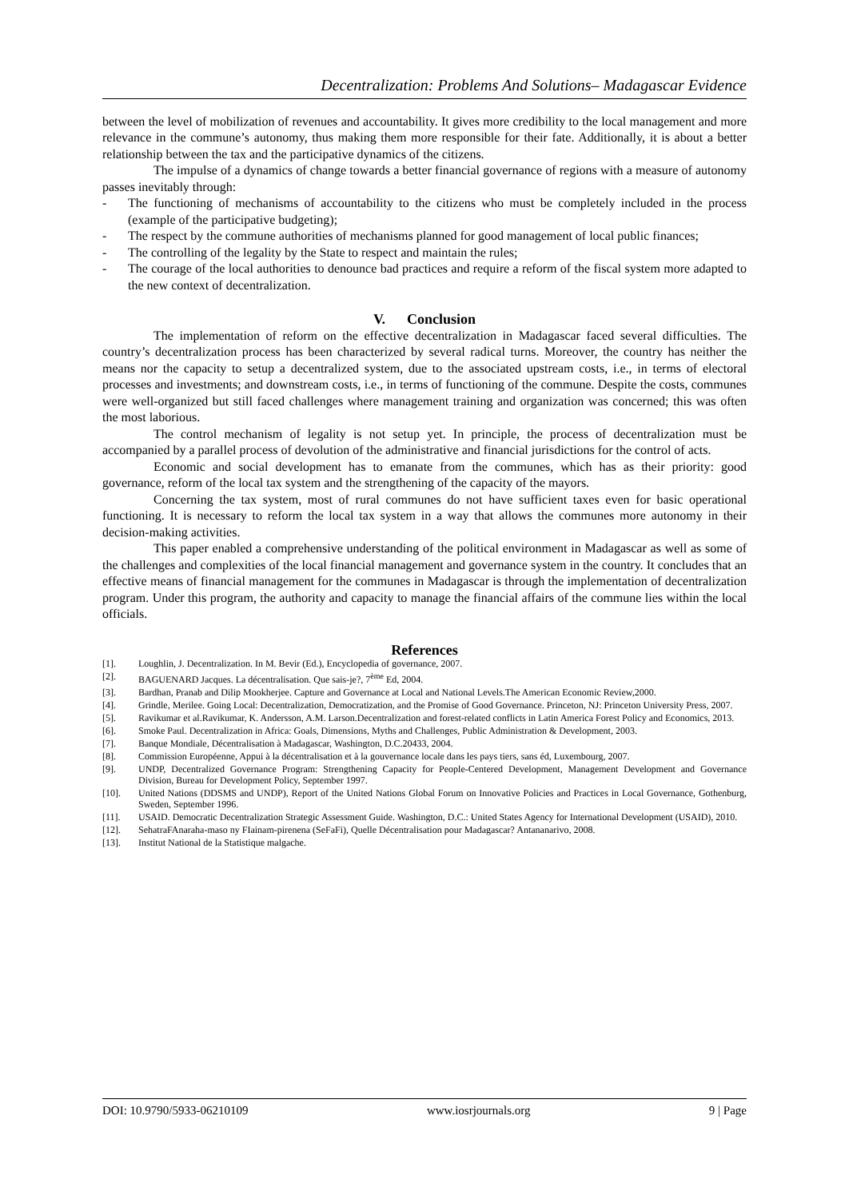Decentralization: Problems And Solutions– Madagascar Evidence
between the level of mobilization of revenues and accountability. It gives more credibility to the local management and more relevance in the commune’s autonomy, thus making them more responsible for their fate. Additionally, it is about a better relationship between the tax and the participative dynamics of the citizens.
The impulse of a dynamics of change towards a better financial governance of regions with a measure of autonomy passes inevitably through:
- The functioning of mechanisms of accountability to the citizens who must be completely included in the process (example of the participative budgeting);
- The respect by the commune authorities of mechanisms planned for good management of local public finances;
- The controlling of the legality by the State to respect and maintain the rules;
- The courage of the local authorities to denounce bad practices and require a reform of the fiscal system more adapted to the new context of decentralization.
V. Conclusion
The implementation of reform on the effective decentralization in Madagascar faced several difficulties. The country’s decentralization process has been characterized by several radical turns. Moreover, the country has neither the means nor the capacity to setup a decentralized system, due to the associated upstream costs, i.e., in terms of electoral processes and investments; and downstream costs, i.e., in terms of functioning of the commune. Despite the costs, communes were well-organized but still faced challenges where management training and organization was concerned; this was often the most laborious.
The control mechanism of legality is not setup yet. In principle, the process of decentralization must be accompanied by a parallel process of devolution of the administrative and financial jurisdictions for the control of acts.
Economic and social development has to emanate from the communes, which has as their priority: good governance, reform of the local tax system and the strengthening of the capacity of the mayors.
Concerning the tax system, most of rural communes do not have sufficient taxes even for basic operational functioning. It is necessary to reform the local tax system in a way that allows the communes more autonomy in their decision-making activities.
This paper enabled a comprehensive understanding of the political environment in Madagascar as well as some of the challenges and complexities of the local financial management and governance system in the country. It concludes that an effective means of financial management for the communes in Madagascar is through the implementation of decentralization program. Under this program, the authority and capacity to manage the financial affairs of the commune lies within the local officials.
References
[1]. Loughlin, J. Decentralization. In M. Bevir (Ed.), Encyclopedia of governance, 2007.
[2]. BAGUENARD Jacques. La décentralisation. Que sais-je?, 7<sup>ème</sup> Ed, 2004.
[3]. Bardhan, Pranab and Dilip Mookherjee. Capture and Governance at Local and National Levels.The American Economic Review,2000.
[4]. Grindle, Merilee. Going Local: Decentralization, Democratization, and the Promise of Good Governance. Princeton, NJ: Princeton University Press, 2007.
[5]. Ravikumar et al.Ravikumar, K. Andersson, A.M. Larson.Decentralization and forest-related conflicts in Latin America Forest Policy and Economics, 2013.
[6]. Smoke Paul. Decentralization in Africa: Goals, Dimensions, Myths and Challenges, Public Administration & Development, 2003.
[7]. Banque Mondiale, Décentralisation à Madagascar, Washington, D.C.20433, 2004.
[8]. Commission Européenne, Appui à la décentralisation et à la gouvernance locale dans les pays tiers, sans éd, Luxembourg, 2007.
[9]. UNDP, Decentralized Governance Program: Strengthening Capacity for People-Centered Development, Management Development and Governance Division, Bureau for Development Policy, September 1997.
[10]. United Nations (DDSMS and UNDP), Report of the United Nations Global Forum on Innovative Policies and Practices in Local Governance, Gothenburg, Sweden, September 1996.
[11]. USAID. Democratic Decentralization Strategic Assessment Guide. Washington, D.C.: United States Agency for International Development (USAID), 2010.
[12]. SehatraFAnaraha-maso ny FIainam-pirenena (SeFaFi), Quelle Décentralisation pour Madagascar? Antananarivo, 2008.
[13]. Institut National de la Statistique malgache.
DOI: 10.9790/5933-06210109 www.iosrjournals.org 9 | Page